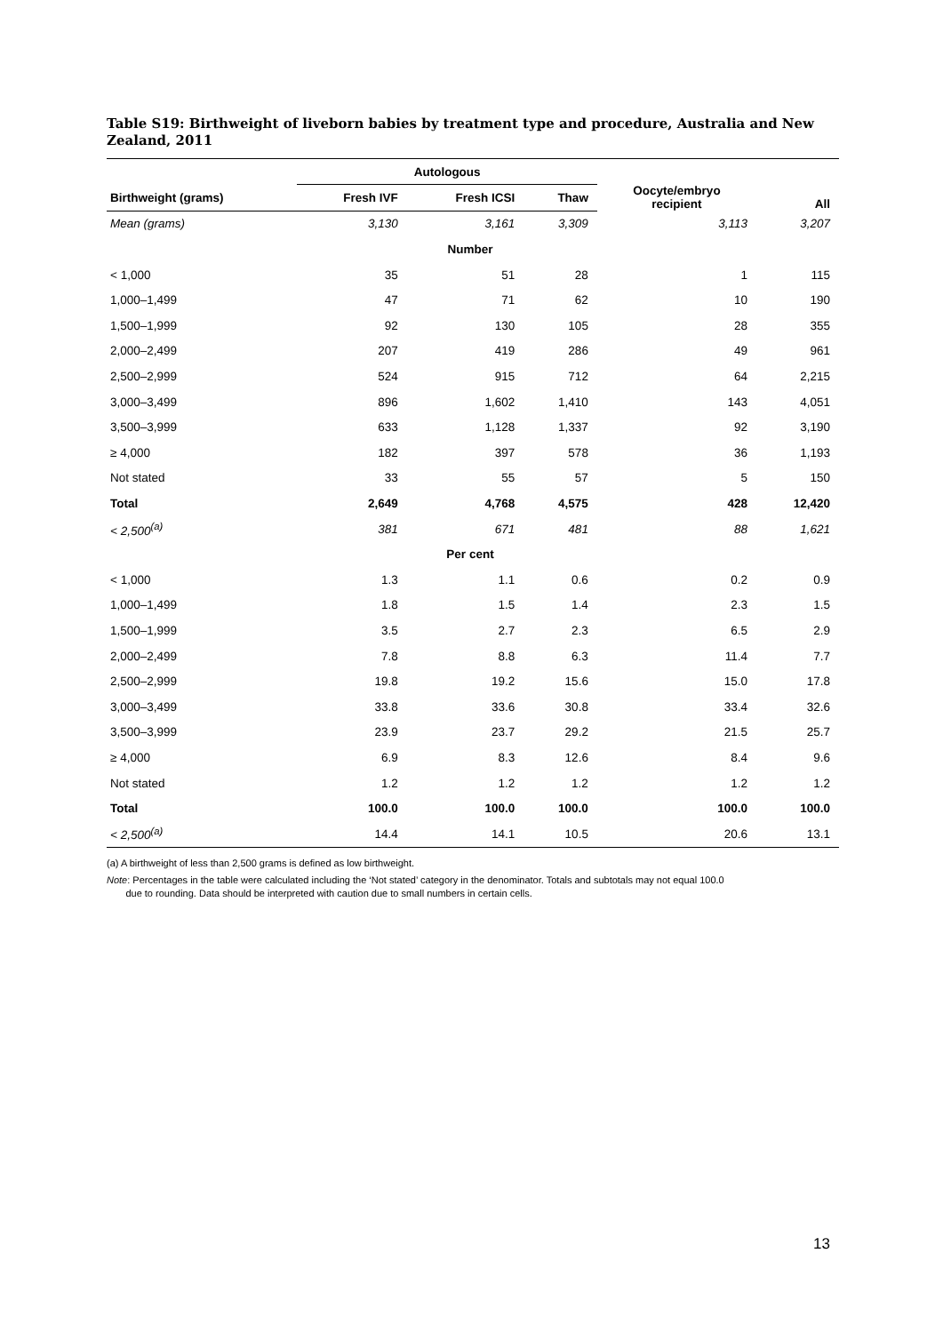Table S19: Birthweight of liveborn babies by treatment type and procedure, Australia and New Zealand, 2011
| | Autologous | | | Oocyte/embryo recipient | All |
| --- | --- | --- | --- | --- | --- |
| Birthweight (grams) | Fresh IVF | Fresh ICSI | Thaw | | |
| Mean (grams) | 3,130 | 3,161 | 3,309 | 3,113 | 3,207 |
| Number | | | | | |
| < 1,000 | 35 | 51 | 28 | 1 | 115 |
| 1,000–1,499 | 47 | 71 | 62 | 10 | 190 |
| 1,500–1,999 | 92 | 130 | 105 | 28 | 355 |
| 2,000–2,499 | 207 | 419 | 286 | 49 | 961 |
| 2,500–2,999 | 524 | 915 | 712 | 64 | 2,215 |
| 3,000–3,499 | 896 | 1,602 | 1,410 | 143 | 4,051 |
| 3,500–3,999 | 633 | 1,128 | 1,337 | 92 | 3,190 |
| ≥ 4,000 | 182 | 397 | 578 | 36 | 1,193 |
| Not stated | 33 | 55 | 57 | 5 | 150 |
| Total | 2,649 | 4,768 | 4,575 | 428 | 12,420 |
| < 2,500<sup>(a)</sup> | 381 | 671 | 481 | 88 | 1,621 |
| Per cent | | | | | |
| < 1,000 | 1.3 | 1.1 | 0.6 | 0.2 | 0.9 |
| 1,000–1,499 | 1.8 | 1.5 | 1.4 | 2.3 | 1.5 |
| 1,500–1,999 | 3.5 | 2.7 | 2.3 | 6.5 | 2.9 |
| 2,000–2,499 | 7.8 | 8.8 | 6.3 | 11.4 | 7.7 |
| 2,500–2,999 | 19.8 | 19.2 | 15.6 | 15.0 | 17.8 |
| 3,000–3,499 | 33.8 | 33.6 | 30.8 | 33.4 | 32.6 |
| 3,500–3,999 | 23.9 | 23.7 | 29.2 | 21.5 | 25.7 |
| ≥ 4,000 | 6.9 | 8.3 | 12.6 | 8.4 | 9.6 |
| Not stated | 1.2 | 1.2 | 1.2 | 1.2 | 1.2 |
| Total | 100.0 | 100.0 | 100.0 | 100.0 | 100.0 |
| < 2,500<sup>(a)</sup> | 14.4 | 14.1 | 10.5 | 20.6 | 13.1 |
(a) A birthweight of less than 2,500 grams is defined as low birthweight.
Note: Percentages in the table were calculated including the ‘Not stated’ category in the denominator. Totals and subtotals may not equal 100.0
due to rounding. Data should be interpreted with caution due to small numbers in certain cells.
13